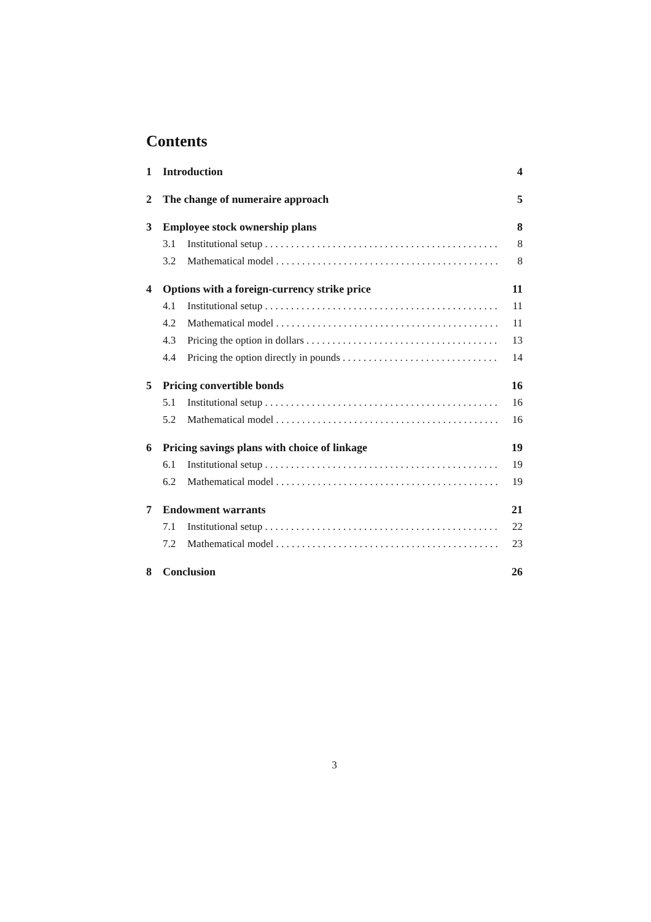Contents
1 Introduction 4
2 The change of numeraire approach 5
3 Employee stock ownership plans 8
3.1 Institutional setup 8
3.2 Mathematical model 8
4 Options with a foreign-currency strike price 11
4.1 Institutional setup 11
4.2 Mathematical model 11
4.3 Pricing the option in dollars 13
4.4 Pricing the option directly in pounds 14
5 Pricing convertible bonds 16
5.1 Institutional setup 16
5.2 Mathematical model 16
6 Pricing savings plans with choice of linkage 19
6.1 Institutional setup 19
6.2 Mathematical model 19
7 Endowment warrants 21
7.1 Institutional setup 22
7.2 Mathematical model 23
8 Conclusion 26
3